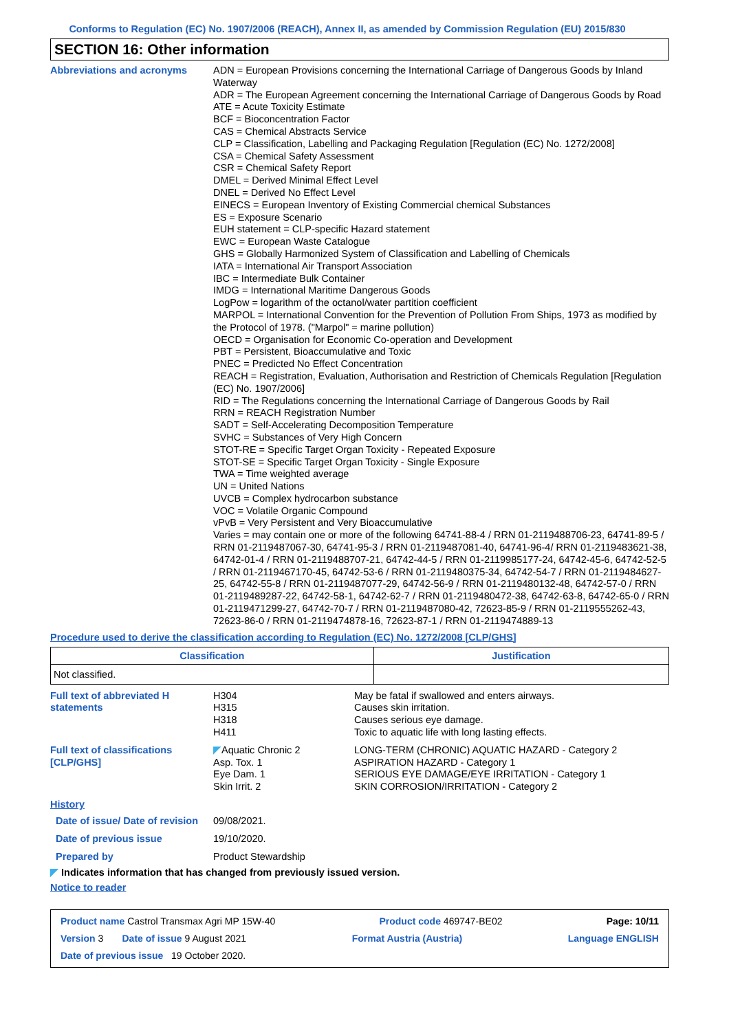Conforms to Regulation (EC) No. 1907/2006 (REACH), Annex II, as amended by Commission Regulation (EU) 2015/830
SECTION 16: Other information
Abbreviations and acronyms
ADN = European Provisions concerning the International Carriage of Dangerous Goods by Inland Waterway
ADR = The European Agreement concerning the International Carriage of Dangerous Goods by Road
ATE = Acute Toxicity Estimate
BCF = Bioconcentration Factor
CAS = Chemical Abstracts Service
CLP = Classification, Labelling and Packaging Regulation [Regulation (EC) No. 1272/2008]
CSA = Chemical Safety Assessment
CSR = Chemical Safety Report
DMEL = Derived Minimal Effect Level
DNEL = Derived No Effect Level
EINECS = European Inventory of Existing Commercial chemical Substances
ES = Exposure Scenario
EUH statement = CLP-specific Hazard statement
EWC = European Waste Catalogue
GHS = Globally Harmonized System of Classification and Labelling of Chemicals
IATA = International Air Transport Association
IBC = Intermediate Bulk Container
IMDG = International Maritime Dangerous Goods
LogPow = logarithm of the octanol/water partition coefficient
MARPOL = International Convention for the Prevention of Pollution From Ships, 1973 as modified by the Protocol of 1978. ("Marpol" = marine pollution)
OECD = Organisation for Economic Co-operation and Development
PBT = Persistent, Bioaccumulative and Toxic
PNEC = Predicted No Effect Concentration
REACH = Registration, Evaluation, Authorisation and Restriction of Chemicals Regulation [Regulation (EC) No. 1907/2006]
RID = The Regulations concerning the International Carriage of Dangerous Goods by Rail
RRN = REACH Registration Number
SADT = Self-Accelerating Decomposition Temperature
SVHC = Substances of Very High Concern
STOT-RE = Specific Target Organ Toxicity - Repeated Exposure
STOT-SE = Specific Target Organ Toxicity - Single Exposure
TWA = Time weighted average
UN = United Nations
UVCB = Complex hydrocarbon substance
VOC = Volatile Organic Compound
vPvB = Very Persistent and Very Bioaccumulative
Varies = may contain one or more of the following 64741-88-4 / RRN 01-2119488706-23, 64741-89-5 / RRN 01-2119487067-30, 64741-95-3 / RRN 01-2119487081-40, 64741-96-4/ RRN 01-2119483621-38, 64742-01-4 / RRN 01-2119488707-21, 64742-44-5 / RRN 01-2119985177-24, 64742-45-6, 64742-52-5 / RRN 01-2119467170-45, 64742-53-6 / RRN 01-2119480375-34, 64742-54-7 / RRN 01-2119484627-25, 64742-55-8 / RRN 01-2119487077-29, 64742-56-9 / RRN 01-2119480132-48, 64742-57-0 / RRN 01-2119489287-22, 64742-58-1, 64742-62-7 / RRN 01-2119480472-38, 64742-63-8, 64742-65-0 / RRN 01-2119471299-27, 64742-70-7 / RRN 01-2119487080-42, 72623-85-9 / RRN 01-2119555262-43, 72623-86-0 / RRN 01-2119474878-16, 72623-87-1 / RRN 01-2119474889-13
Procedure used to derive the classification according to Regulation (EC) No. 1272/2008 [CLP/GHS]
| Classification | Justification |
| --- | --- |
| Not classified. | |
Full text of abbreviated H statements
H304
H315
H318
H411
May be fatal if swallowed and enters airways.
Causes skin irritation.
Causes serious eye damage.
Toxic to aquatic life with long lasting effects.
Full text of classifications [CLP/GHS]
◤Aquatic Chronic 2
Asp. Tox. 1
Eye Dam. 1
Skin Irrit. 2
LONG-TERM (CHRONIC) AQUATIC HAZARD - Category 2
ASPIRATION HAZARD - Category 1
SERIOUS EYE DAMAGE/EYE IRRITATION - Category 1
SKIN CORROSION/IRRITATION - Category 2
History
Date of issue/ Date of revision
09/08/2021.
Date of previous issue 19/10/2020.
Prepared by Product Stewardship
◤ Indicates information that has changed from previously issued version.
Notice to reader
Product name Castrol Transmax Agri MP 15W-40 Product code 469747-BE02 Page: 10/11
Version 3 Date of issue 9 August 2021 Format Austria (Austria) Language ENGLISH
Date of previous issue 19 October 2020.